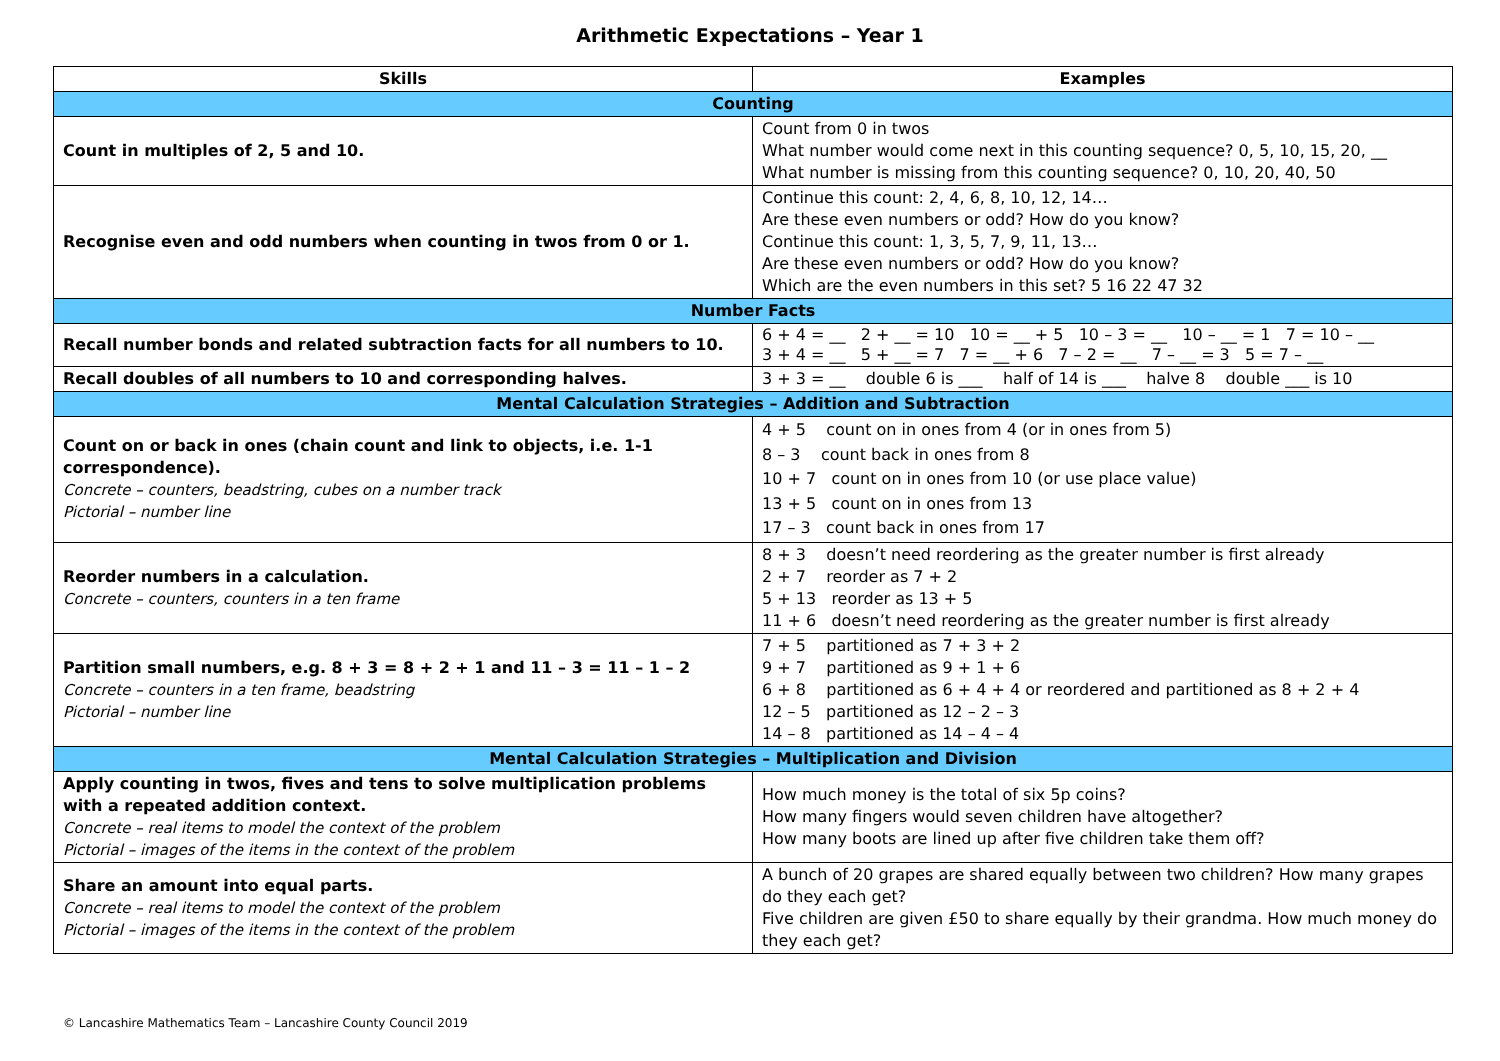Arithmetic Expectations – Year 1
| Skills | Examples |
| --- | --- |
| Counting | |
| Count in multiples of 2, 5 and 10. | Count from 0 in twos What number would come next in this counting sequence? 0, 5, 10, 15, 20, __ What number is missing from this counting sequence? 0, 10, 20, 40, 50 |
| Recognise even and odd numbers when counting in twos from 0 or 1. | Continue this count: 2, 4, 6, 8, 10, 12, 14… Are these even numbers or odd? How do you know? Continue this count: 1, 3, 5, 7, 9, 11, 13… Are these even numbers or odd? How do you know? Which are the even numbers in this set? 5 16 22 47 32 |
| Number Facts | |
| Recall number bonds and related subtraction facts for all numbers to 10. | 6 + 4 = __ 2 + __ = 10 10 = __ + 5 10 – 3 = __ 10 – __ = 1 7 = 10 – __ 3 + 4 = __ 5 + __ = 7 7 = __ + 6 7 – 2 = __ 7 – __ = 3 5 = 7 – __ |
| Recall doubles of all numbers to 10 and corresponding halves. | 3 + 3 = __ double 6 is ___ half of 14 is ___ halve 8 double ___ is 10 |
| Mental Calculation Strategies – Addition and Subtraction | |
| Count on or back in ones (chain count and link to objects, i.e. 1-1 correspondence). Concrete – counters, beadstring, cubes on a number track Pictorial – number line | 4 + 5 count on in ones from 4 (or in ones from 5) 8 – 3 count back in ones from 8 10 + 7 count on in ones from 10 (or use place value) 13 + 5 count on in ones from 13 17 – 3 count back in ones from 17 |
| Reorder numbers in a calculation. Concrete – counters, counters in a ten frame | 8 + 3 doesn’t need reordering as the greater number is first already 2 + 7 reorder as 7 + 2 5 + 13 reorder as 13 + 5 11 + 6 doesn’t need reordering as the greater number is first already |
| Partition small numbers, e.g. 8 + 3 = 8 + 2 + 1 and 11 – 3 = 11 – 1 – 2 Concrete – counters in a ten frame, beadstring Pictorial – number line | 7 + 5 partitioned as 7 + 3 + 2 9 + 7 partitioned as 9 + 1 + 6 6 + 8 partitioned as 6 + 4 + 4 or reordered and partitioned as 8 + 2 + 4 12 – 5 partitioned as 12 – 2 – 3 14 – 8 partitioned as 14 – 4 – 4 |
| Mental Calculation Strategies – Multiplication and Division | |
| Apply counting in twos, fives and tens to solve multiplication problems with a repeated addition context. Concrete – real items to model the context of the problem Pictorial – images of the items in the context of the problem | How much money is the total of six 5p coins? How many fingers would seven children have altogether? How many boots are lined up after five children take them off? |
| Share an amount into equal parts. Concrete – real items to model the context of the problem Pictorial – images of the items in the context of the problem | A bunch of 20 grapes are shared equally between two children? How many grapes do they each get? Five children are given £50 to share equally by their grandma. How much money do they each get? |
© Lancashire Mathematics Team – Lancashire County Council 2019